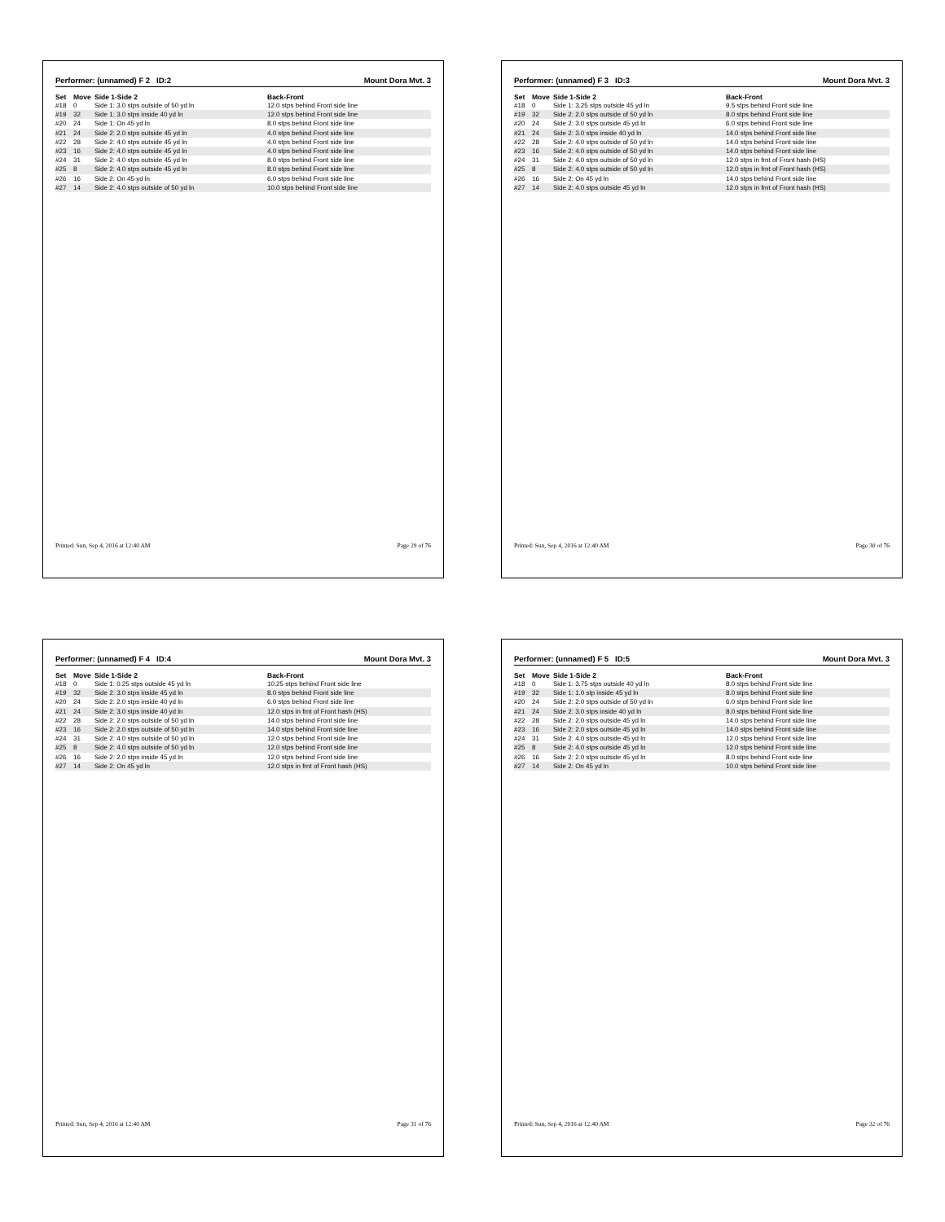Performer: (unnamed) F 2 ID:2 Mount Dora Mvt. 3
| Set | Move | Side 1-Side 2 | Back-Front |
| --- | --- | --- | --- |
| #18 | 0 | Side 1: 3.0 stps outside of 50 yd ln | 12.0 stps behind Front side line |
| #19 | 32 | Side 1: 3.0 stps inside 40 yd ln | 12.0 stps behind Front side line |
| #20 | 24 | Side 1: On 45 yd ln | 8.0 stps behind Front side line |
| #21 | 24 | Side 2: 2.0 stps outside 45 yd ln | 4.0 stps behind Front side line |
| #22 | 28 | Side 2: 4.0 stps outside 45 yd ln | 4.0 stps behind Front side line |
| #23 | 16 | Side 2: 4.0 stps outside 45 yd ln | 4.0 stps behind Front side line |
| #24 | 31 | Side 2: 4.0 stps outside 45 yd ln | 8.0 stps behind Front side line |
| #25 | 8 | Side 2: 4.0 stps outside 45 yd ln | 8.0 stps behind Front side line |
| #26 | 16 | Side 2: On 45 yd ln | 6.0 stps behind Front side line |
| #27 | 14 | Side 2: 4.0 stps outside of 50 yd ln | 10.0 stps behind Front side line |
Printed: Sun, Sep 4, 2016 at 12:40 AM Page 29 of 76
Performer: (unnamed) F 3 ID:3 Mount Dora Mvt. 3
| Set | Move | Side 1-Side 2 | Back-Front |
| --- | --- | --- | --- |
| #18 | 0 | Side 1: 3.25 stps outside 45 yd ln | 9.5 stps behind Front side line |
| #19 | 32 | Side 2: 2.0 stps outside of 50 yd ln | 8.0 stps behind Front side line |
| #20 | 24 | Side 2: 3.0 stps outside 45 yd ln | 6.0 stps behind Front side line |
| #21 | 24 | Side 2: 3.0 stps inside 40 yd ln | 14.0 stps behind Front side line |
| #22 | 28 | Side 2: 4.0 stps outside of 50 yd ln | 14.0 stps behind Front side line |
| #23 | 16 | Side 2: 4.0 stps outside of 50 yd ln | 14.0 stps behind Front side line |
| #24 | 31 | Side 2: 4.0 stps outside of 50 yd ln | 12.0 stps in frnt of Front hash (HS) |
| #25 | 8 | Side 2: 4.0 stps outside of 50 yd ln | 12.0 stps in frnt of Front hash (HS) |
| #26 | 16 | Side 2: On 45 yd ln | 14.0 stps behind Front side line |
| #27 | 14 | Side 2: 4.0 stps outside 45 yd ln | 12.0 stps in frnt of Front hash (HS) |
Printed: Sun, Sep 4, 2016 at 12:40 AM Page 30 of 76
Performer: (unnamed) F 4 ID:4 Mount Dora Mvt. 3
| Set | Move | Side 1-Side 2 | Back-Front |
| --- | --- | --- | --- |
| #18 | 0 | Side 1: 0.25 stps outside 45 yd ln | 10.25 stps behind Front side line |
| #19 | 32 | Side 2: 3.0 stps inside 45 yd ln | 8.0 stps behind Front side line |
| #20 | 24 | Side 2: 2.0 stps inside 40 yd ln | 6.0 stps behind Front side line |
| #21 | 24 | Side 2: 3.0 stps inside 40 yd ln | 12.0 stps in frnt of Front hash (HS) |
| #22 | 28 | Side 2: 2.0 stps outside of 50 yd ln | 14.0 stps behind Front side line |
| #23 | 16 | Side 2: 2.0 stps outside of 50 yd ln | 14.0 stps behind Front side line |
| #24 | 31 | Side 2: 4.0 stps outside of 50 yd ln | 12.0 stps behind Front side line |
| #25 | 8 | Side 2: 4.0 stps outside of 50 yd ln | 12.0 stps behind Front side line |
| #26 | 16 | Side 2: 2.0 stps inside 45 yd ln | 12.0 stps behind Front side line |
| #27 | 14 | Side 2: On 45 yd ln | 12.0 stps in frnt of Front hash (HS) |
Printed: Sun, Sep 4, 2016 at 12:40 AM Page 31 of 76
Performer: (unnamed) F 5 ID:5 Mount Dora Mvt. 3
| Set | Move | Side 1-Side 2 | Back-Front |
| --- | --- | --- | --- |
| #18 | 0 | Side 1: 3.75 stps outside 40 yd ln | 8.0 stps behind Front side line |
| #19 | 32 | Side 1: 1.0 stp inside 45 yd ln | 8.0 stps behind Front side line |
| #20 | 24 | Side 2: 2.0 stps outside of 50 yd ln | 6.0 stps behind Front side line |
| #21 | 24 | Side 2: 3.0 stps inside 40 yd ln | 8.0 stps behind Front side line |
| #22 | 28 | Side 2: 2.0 stps outside 45 yd ln | 14.0 stps behind Front side line |
| #23 | 16 | Side 2: 2.0 stps outside 45 yd ln | 14.0 stps behind Front side line |
| #24 | 31 | Side 2: 4.0 stps outside 45 yd ln | 12.0 stps behind Front side line |
| #25 | 8 | Side 2: 4.0 stps outside 45 yd ln | 12.0 stps behind Front side line |
| #26 | 16 | Side 2: 2.0 stps outside 45 yd ln | 8.0 stps behind Front side line |
| #27 | 14 | Side 2: On 45 yd ln | 10.0 stps behind Front side line |
Printed: Sun, Sep 4, 2016 at 12:40 AM Page 32 of 76